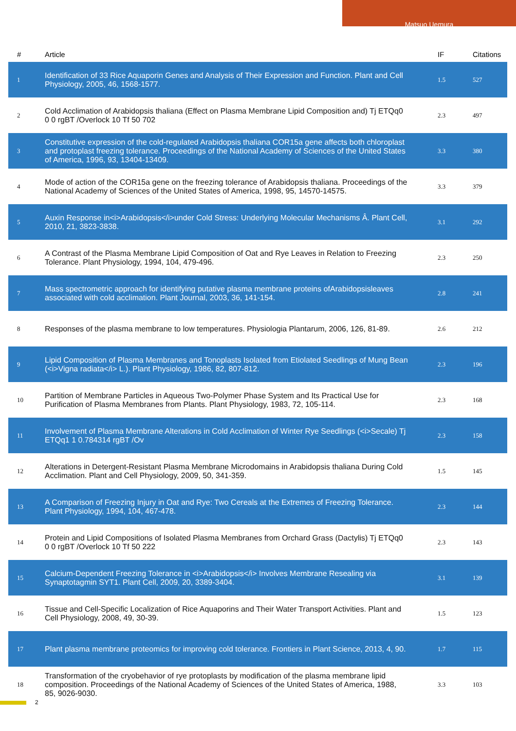Matsuo Uemura
| # | Article | IF | Citations |
| --- | --- | --- | --- |
| 1 | Identification of 33 Rice Aquaporin Genes and Analysis of Their Expression and Function. Plant and Cell Physiology, 2005, 46, 1568-1577. | 1.5 | 527 |
| 2 | Cold Acclimation of Arabidopsis thaliana (Effect on Plasma Membrane Lipid Composition and) Tj ETQq0 0 0 rgBT /Overlock 10 Tf 50 702 | 2.3 | 497 |
| 3 | Constitutive expression of the cold-regulated Arabidopsis thaliana COR15a gene affects both chloroplast and protoplast freezing tolerance. Proceedings of the National Academy of Sciences of the United States of America, 1996, 93, 13404-13409. | 3.3 | 380 |
| 4 | Mode of action of the COR15a gene on the freezing tolerance of Arabidopsis thaliana. Proceedings of the National Academy of Sciences of the United States of America, 1998, 95, 14570-14575. | 3.3 | 379 |
| 5 | Auxin Response in<i>Arabidopsis</i>under Cold Stress: Underlying Molecular Mechanisms Â. Plant Cell, 2010, 21, 3823-3838. | 3.1 | 292 |
| 6 | A Contrast of the Plasma Membrane Lipid Composition of Oat and Rye Leaves in Relation to Freezing Tolerance. Plant Physiology, 1994, 104, 479-496. | 2.3 | 250 |
| 7 | Mass spectrometric approach for identifying putative plasma membrane proteins ofArabidopsisleaves associated with cold acclimation. Plant Journal, 2003, 36, 141-154. | 2.8 | 241 |
| 8 | Responses of the plasma membrane to low temperatures. Physiologia Plantarum, 2006, 126, 81-89. | 2.6 | 212 |
| 9 | Lipid Composition of Plasma Membranes and Tonoplasts Isolated from Etiolated Seedlings of Mung Bean (<i>Vigna radiata</i> L.). Plant Physiology, 1986, 82, 807-812. | 2.3 | 196 |
| 10 | Partition of Membrane Particles in Aqueous Two-Polymer Phase System and Its Practical Use for Purification of Plasma Membranes from Plants. Plant Physiology, 1983, 72, 105-114. | 2.3 | 168 |
| 11 | Involvement of Plasma Membrane Alterations in Cold Acclimation of Winter Rye Seedlings (<i>Secale) Tj ETQq1 1 0.784314 rgBT /Ov | 2.3 | 158 |
| 12 | Alterations in Detergent-Resistant Plasma Membrane Microdomains in Arabidopsis thaliana During Cold Acclimation. Plant and Cell Physiology, 2009, 50, 341-359. | 1.5 | 145 |
| 13 | A Comparison of Freezing Injury in Oat and Rye: Two Cereals at the Extremes of Freezing Tolerance. Plant Physiology, 1994, 104, 467-478. | 2.3 | 144 |
| 14 | Protein and Lipid Compositions of Isolated Plasma Membranes from Orchard Grass (Dactylis) Tj ETQq0 0 0 rgBT /Overlock 10 Tf 50 222 | 2.3 | 143 |
| 15 | Calcium-Dependent Freezing Tolerance in <i>Arabidopsis</i> Involves Membrane Resealing via Synaptotagmin SYT1. Plant Cell, 2009, 20, 3389-3404. | 3.1 | 139 |
| 16 | Tissue and Cell-Specific Localization of Rice Aquaporins and Their Water Transport Activities. Plant and Cell Physiology, 2008, 49, 30-39. | 1.5 | 123 |
| 17 | Plant plasma membrane proteomics for improving cold tolerance. Frontiers in Plant Science, 2013, 4, 90. | 1.7 | 115 |
| 18 | Transformation of the cryobehavior of rye protoplasts by modification of the plasma membrane lipid composition. Proceedings of the National Academy of Sciences of the United States of America, 1988, 85, 9026-9030. | 3.3 | 103 |
2